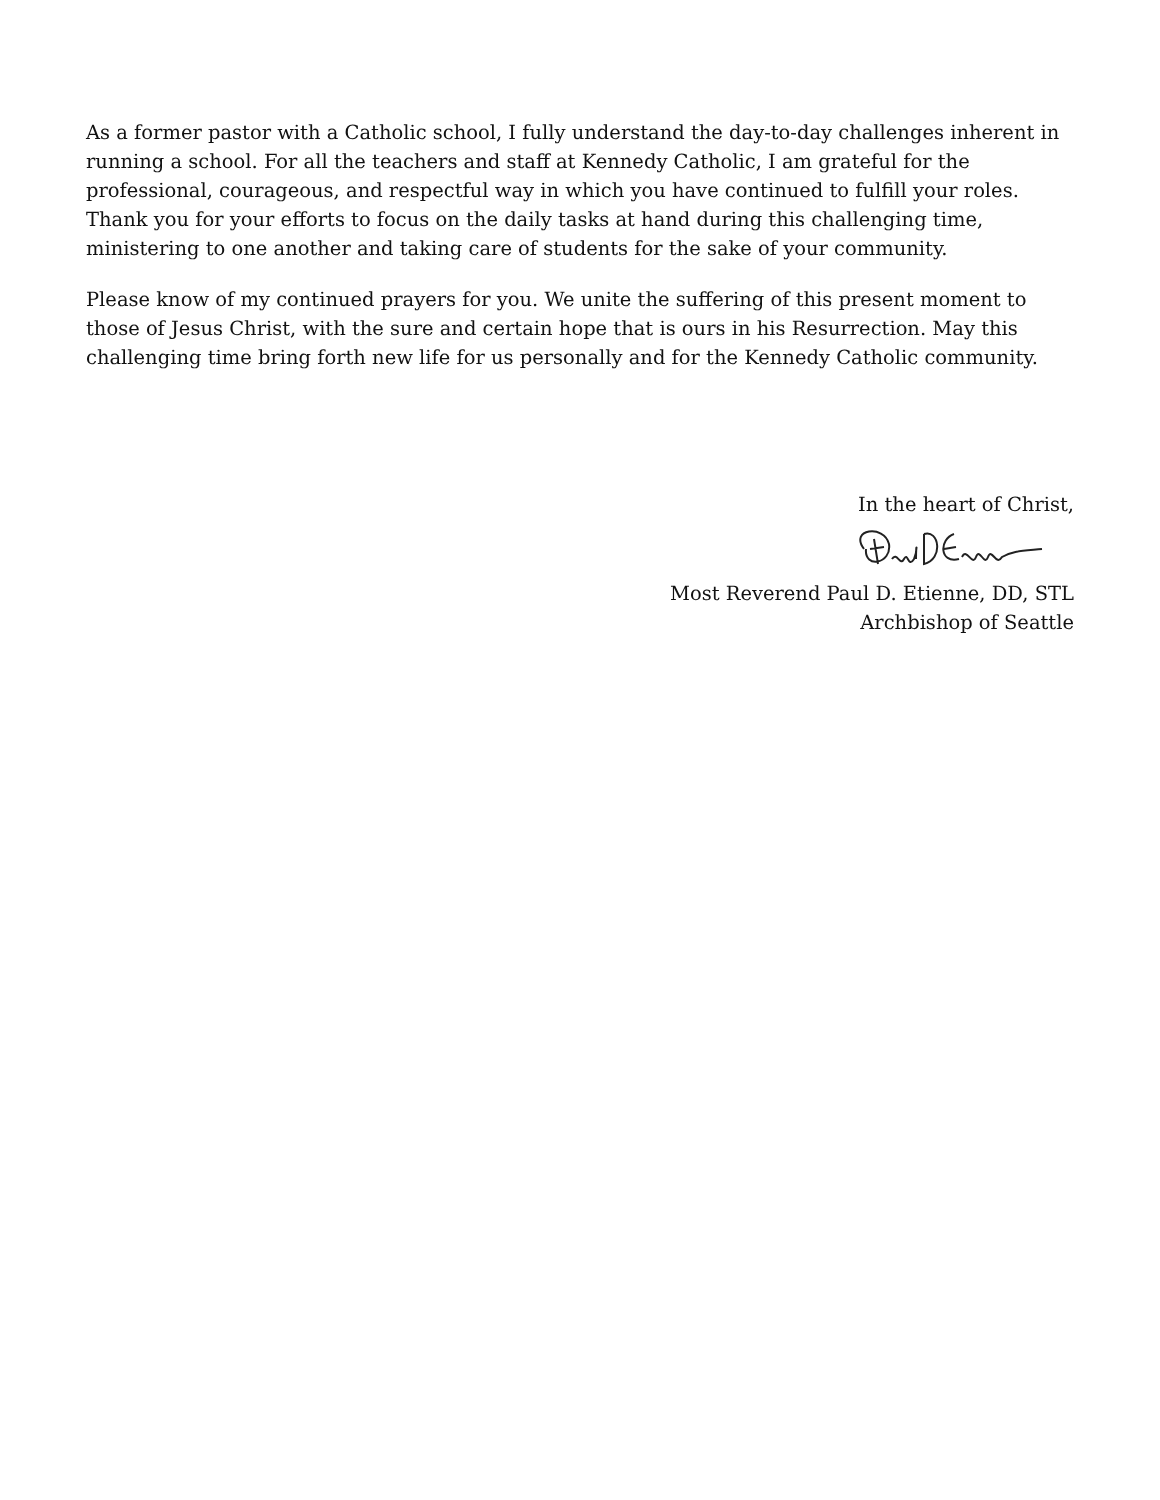As a former pastor with a Catholic school, I fully understand the day-to-day challenges inherent in running a school. For all the teachers and staff at Kennedy Catholic, I am grateful for the professional, courageous, and respectful way in which you have continued to fulfill your roles. Thank you for your efforts to focus on the daily tasks at hand during this challenging time, ministering to one another and taking care of students for the sake of your community.
Please know of my continued prayers for you. We unite the suffering of this present moment to those of Jesus Christ, with the sure and certain hope that is ours in his Resurrection. May this challenging time bring forth new life for us personally and for the Kennedy Catholic community.
In the heart of Christ,
Most Reverend Paul D. Etienne, DD, STL
Archbishop of Seattle